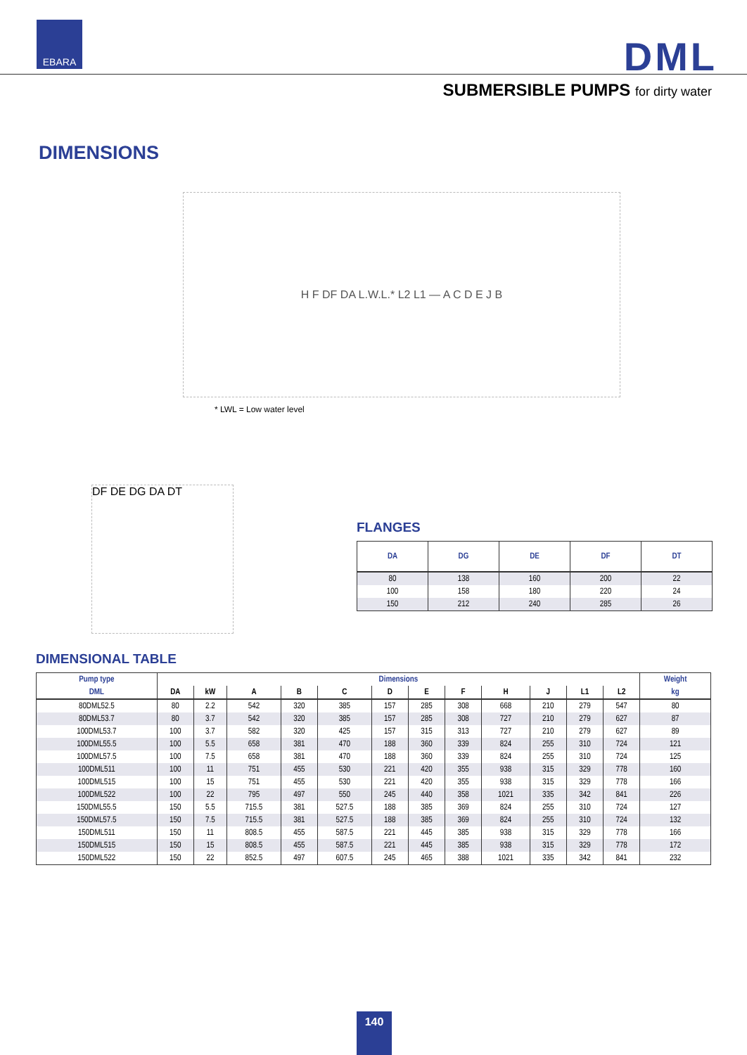EBARA
DML
SUBMERSIBLE PUMPS for dirty water
DIMENSIONS
H F DF DA L.W.L.* L2 L1 — A C D E J B
* LWL = Low water level
DF DE DG DA DT
FLANGES
| DA | DG | DE | DF | DT |
| --- | --- | --- | --- | --- |
| 80 | 138 | 160 | 200 | 22 |
| 100 | 158 | 180 | 220 | 24 |
| 150 | 212 | 240 | 285 | 26 |
DIMENSIONAL TABLE
| Pump type | Dimensions | | | | | | | | | | | | Weight |
| --- | --- | --- | --- | --- | --- | --- | --- | --- | --- | --- | --- | --- | --- |
| DML | DA | kW | A | B | C | D | E | F | H | J | L1 | L2 | kg |
| 80DML52.5 | 80 | 2.2 | 542 | 320 | 385 | 157 | 285 | 308 | 668 | 210 | 279 | 547 | 80 |
| 80DML53.7 | 80 | 3.7 | 542 | 320 | 385 | 157 | 285 | 308 | 727 | 210 | 279 | 627 | 87 |
| 100DML53.7 | 100 | 3.7 | 582 | 320 | 425 | 157 | 315 | 313 | 727 | 210 | 279 | 627 | 89 |
| 100DML55.5 | 100 | 5.5 | 658 | 381 | 470 | 188 | 360 | 339 | 824 | 255 | 310 | 724 | 121 |
| 100DML57.5 | 100 | 7.5 | 658 | 381 | 470 | 188 | 360 | 339 | 824 | 255 | 310 | 724 | 125 |
| 100DML511 | 100 | 11 | 751 | 455 | 530 | 221 | 420 | 355 | 938 | 315 | 329 | 778 | 160 |
| 100DML515 | 100 | 15 | 751 | 455 | 530 | 221 | 420 | 355 | 938 | 315 | 329 | 778 | 166 |
| 100DML522 | 100 | 22 | 795 | 497 | 550 | 245 | 440 | 358 | 1021 | 335 | 342 | 841 | 226 |
| 150DML55.5 | 150 | 5.5 | 715.5 | 381 | 527.5 | 188 | 385 | 369 | 824 | 255 | 310 | 724 | 127 |
| 150DML57.5 | 150 | 7.5 | 715.5 | 381 | 527.5 | 188 | 385 | 369 | 824 | 255 | 310 | 724 | 132 |
| 150DML511 | 150 | 11 | 808.5 | 455 | 587.5 | 221 | 445 | 385 | 938 | 315 | 329 | 778 | 166 |
| 150DML515 | 150 | 15 | 808.5 | 455 | 587.5 | 221 | 445 | 385 | 938 | 315 | 329 | 778 | 172 |
| 150DML522 | 150 | 22 | 852.5 | 497 | 607.5 | 245 | 465 | 388 | 1021 | 335 | 342 | 841 | 232 |
140